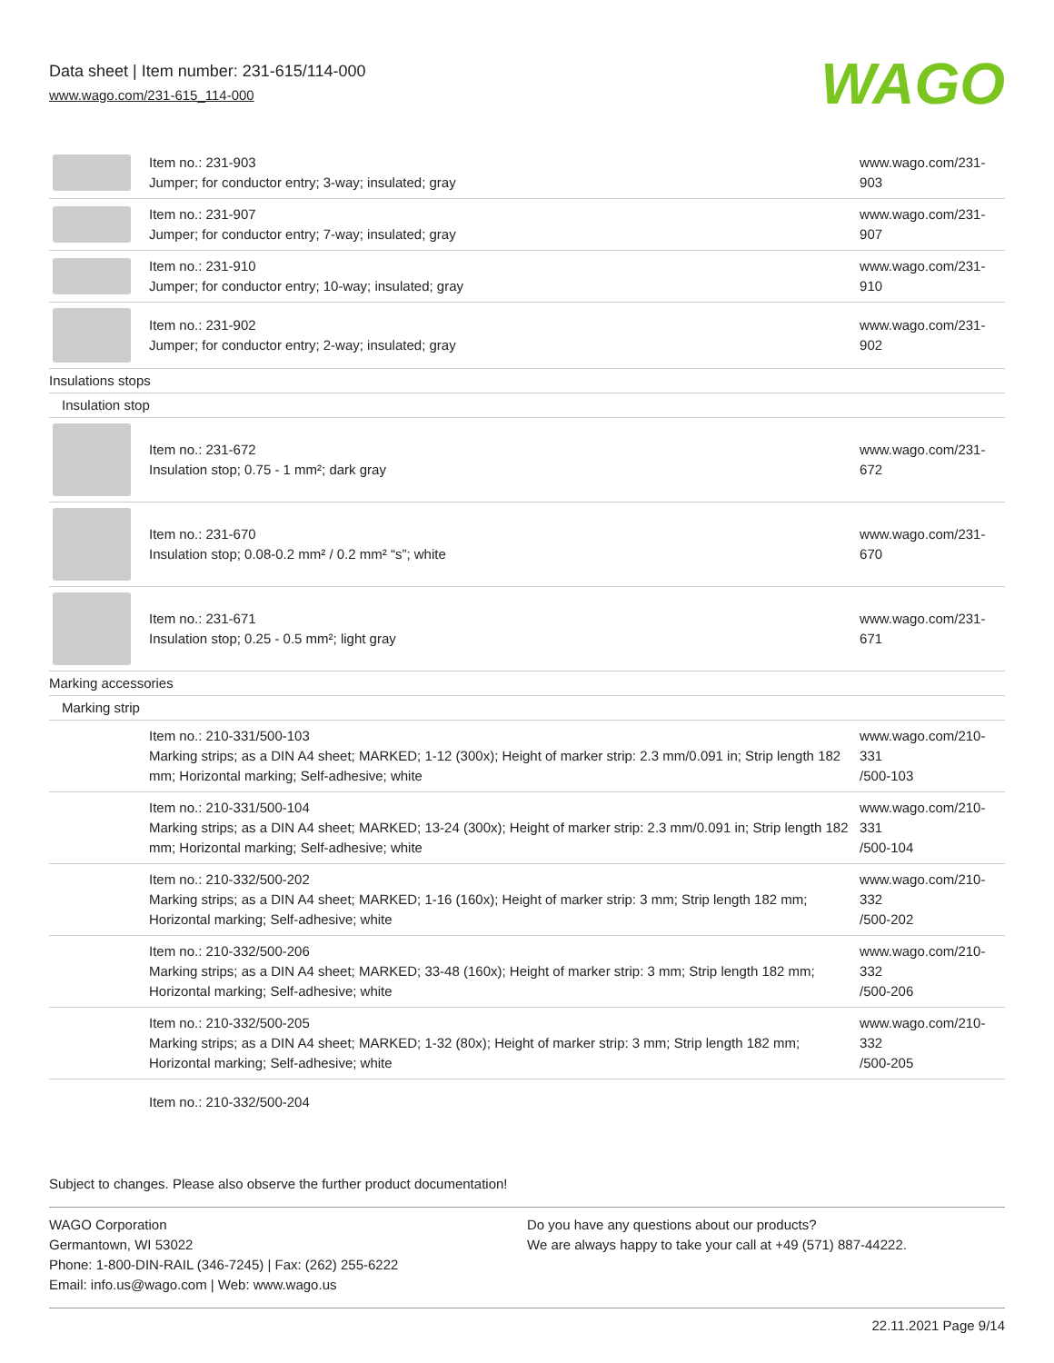Data sheet | Item number: 231-615/114-000
www.wago.com/231-615_114-000 WAGO
| | Item no.: 231-903 Jumper; for conductor entry; 3-way; insulated; gray | www.wago.com/231-903 |
| | Item no.: 231-907 Jumper; for conductor entry; 7-way; insulated; gray | www.wago.com/231-907 |
| | Item no.: 231-910 Jumper; for conductor entry; 10-way; insulated; gray | www.wago.com/231-910 |
| | Item no.: 231-902 Jumper; for conductor entry; 2-way; insulated; gray | www.wago.com/231-902 |
| Insulations stops | | |
| Insulation stop | | |
| | Item no.: 231-672 Insulation stop; 0.75 - 1 mm²; dark gray | www.wago.com/231-672 |
| | Item no.: 231-670 Insulation stop; 0.08-0.2 mm² / 0.2 mm² “s”; white | www.wago.com/231-670 |
| | Item no.: 231-671 Insulation stop; 0.25 - 0.5 mm²; light gray | www.wago.com/231-671 |
| Marking accessories | | |
| Marking strip | | |
| | Item no.: 210-331/500-103 Marking strips; as a DIN A4 sheet; MARKED; 1-12 (300x); Height of marker strip: 2.3 mm/0.091 in; Strip length 182 mm; Horizontal marking; Self-adhesive; white | www.wago.com/210-331 /500-103 |
| | Item no.: 210-331/500-104 Marking strips; as a DIN A4 sheet; MARKED; 13-24 (300x); Height of marker strip: 2.3 mm/0.091 in; Strip length 182 mm; Horizontal marking; Self-adhesive; white | www.wago.com/210-331 /500-104 |
| | Item no.: 210-332/500-202 Marking strips; as a DIN A4 sheet; MARKED; 1-16 (160x); Height of marker strip: 3 mm; Strip length 182 mm; Horizontal marking; Self-adhesive; white | www.wago.com/210-332 /500-202 |
| | Item no.: 210-332/500-206 Marking strips; as a DIN A4 sheet; MARKED; 33-48 (160x); Height of marker strip: 3 mm; Strip length 182 mm; Horizontal marking; Self-adhesive; white | www.wago.com/210-332 /500-206 |
| | Item no.: 210-332/500-205 Marking strips; as a DIN A4 sheet; MARKED; 1-32 (80x); Height of marker strip: 3 mm; Strip length 182 mm; Horizontal marking; Self-adhesive; white | www.wago.com/210-332 /500-205 |
| | Item no.: 210-332/500-204 | |
Subject to changes. Please also observe the further product documentation!
WAGO Corporation
Germantown, WI 53022
Phone: 1-800-DIN-RAIL (346-7245) | Fax: (262) 255-6222
Email: info.us@wago.com | Web: www.wago.us
Do you have any questions about our products?
We are always happy to take your call at +49 (571) 887-44222.
22.11.2021 Page 9/14